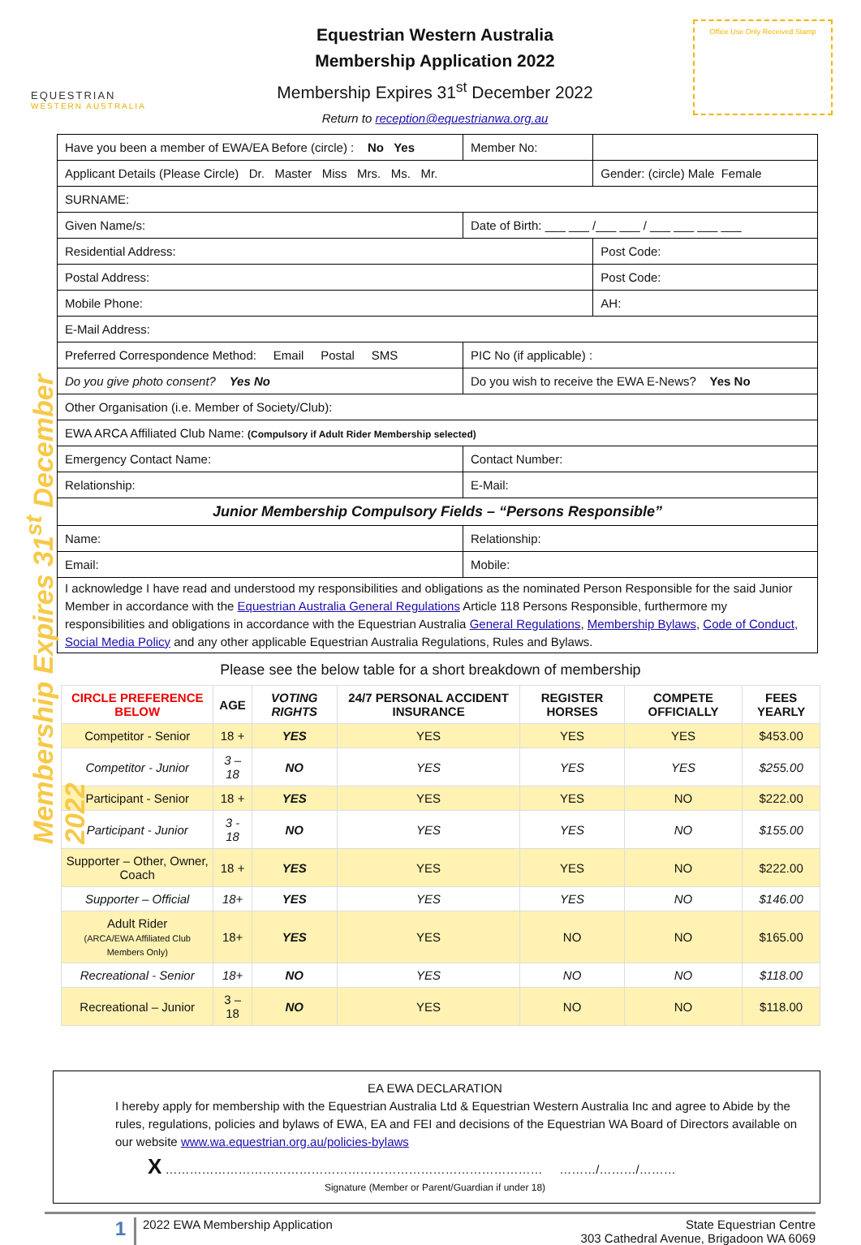Membership Expires 31<sup>st</sup> December 2022
EQUESTRIAN
WESTERN AUSTRALIA
Equestrian Western Australia
Membership Application 2022
Membership Expires 31<sup>st</sup> December 2022
Return to reception@equestrianwa.org.au
Office Use Only Received Stamp
| Have you been a member of EWA/EA Before (circle) : No Yes | | Member No: | |
| Applicant Details (Please Circle) Dr. Master Miss Mrs. Ms. Mr. | | | Gender: (circle) Male Female |
| SURNAME: | | | |
| Given Name/s: | | Date of Birth: ___ ___ /___ ___ / ___ ___ ___ ___ | |
| Residential Address: | | | Post Code: |
| Postal Address: | | | Post Code: |
| Mobile Phone: | | | AH: |
| E-Mail Address: | | | |
| Preferred Correspondence Method: Email Postal SMS | | PIC No (if applicable) : | |
| Do you give photo consent? Yes No | Do you wish to receive the EWA E-News? Yes No | | |
| Other Organisation (i.e. Member of Society/Club): | | | |
| EWA ARCA Affiliated Club Name: (Compulsory if Adult Rider Membership selected) | | | |
| Emergency Contact Name: | | Contact Number: | |
| Relationship: | E-Mail: | | |
| Junior Membership Compulsory Fields – “Persons Responsible” | | | |
| Name: | | Relationship: | |
| Email: | | Mobile: | |
| I acknowledge I have read and understood my responsibilities and obligations as the nominated Person Responsible for the said Junior Member in accordance with the Equestrian Australia General Regulations Article 118 Persons Responsible, furthermore my responsibilities and obligations in accordance with the Equestrian Australia General Regulations , Membership Bylaws , Code of Conduct , Social Media Policy and any other applicable Equestrian Australia Regulations, Rules and Bylaws. | | | |
Please see the below table for a short breakdown of membership
| CIRCLE PREFERENCE BELOW | AGE | VOTING RIGHTS | 24/7 PERSONAL ACCIDENT INSURANCE | REGISTER HORSES | COMPETE OFFICIALLY | FEES YEARLY |
| --- | --- | --- | --- | --- | --- | --- |
| Competitor - Senior | 18 + | YES | YES | YES | YES | $453.00 |
| Competitor - Junior | 3 – 18 | NO | YES | YES | YES | $255.00 |
| Participant - Senior | 18 + | YES | YES | YES | NO | $222.00 |
| Participant - Junior | 3 - 18 | NO | YES | YES | NO | $155.00 |
| Supporter – Other, Owner, Coach | 18 + | YES | YES | YES | NO | $222.00 |
| Supporter – Official | 18+ | YES | YES | YES | NO | $146.00 |
| Adult Rider (ARCA/EWA Affiliated Club Members Only) | 18+ | YES | YES | NO | NO | $165.00 |
| Recreational - Senior | 18+ | NO | YES | NO | NO | $118.00 |
| Recreational – Junior | 3 – 18 | NO | YES | NO | NO | $118.00 |
EA EWA DECLARATION
I hereby apply for membership with the Equestrian Australia Ltd & Equestrian Western Australia Inc and agree to Abide by the rules, regulations, policies and bylaws of EWA, EA and FEI and decisions of the Equestrian WA Board of Directors available on our website www.wa.equestrian.org.au/policies-bylaws
X ………………………………………………………………………………… ………/………/………
Signature (Member or Parent/Guardian if under 18)
1
2022 EWA Membership Application
State Equestrian Centre
303 Cathedral Avenue, Brigadoon WA 6069